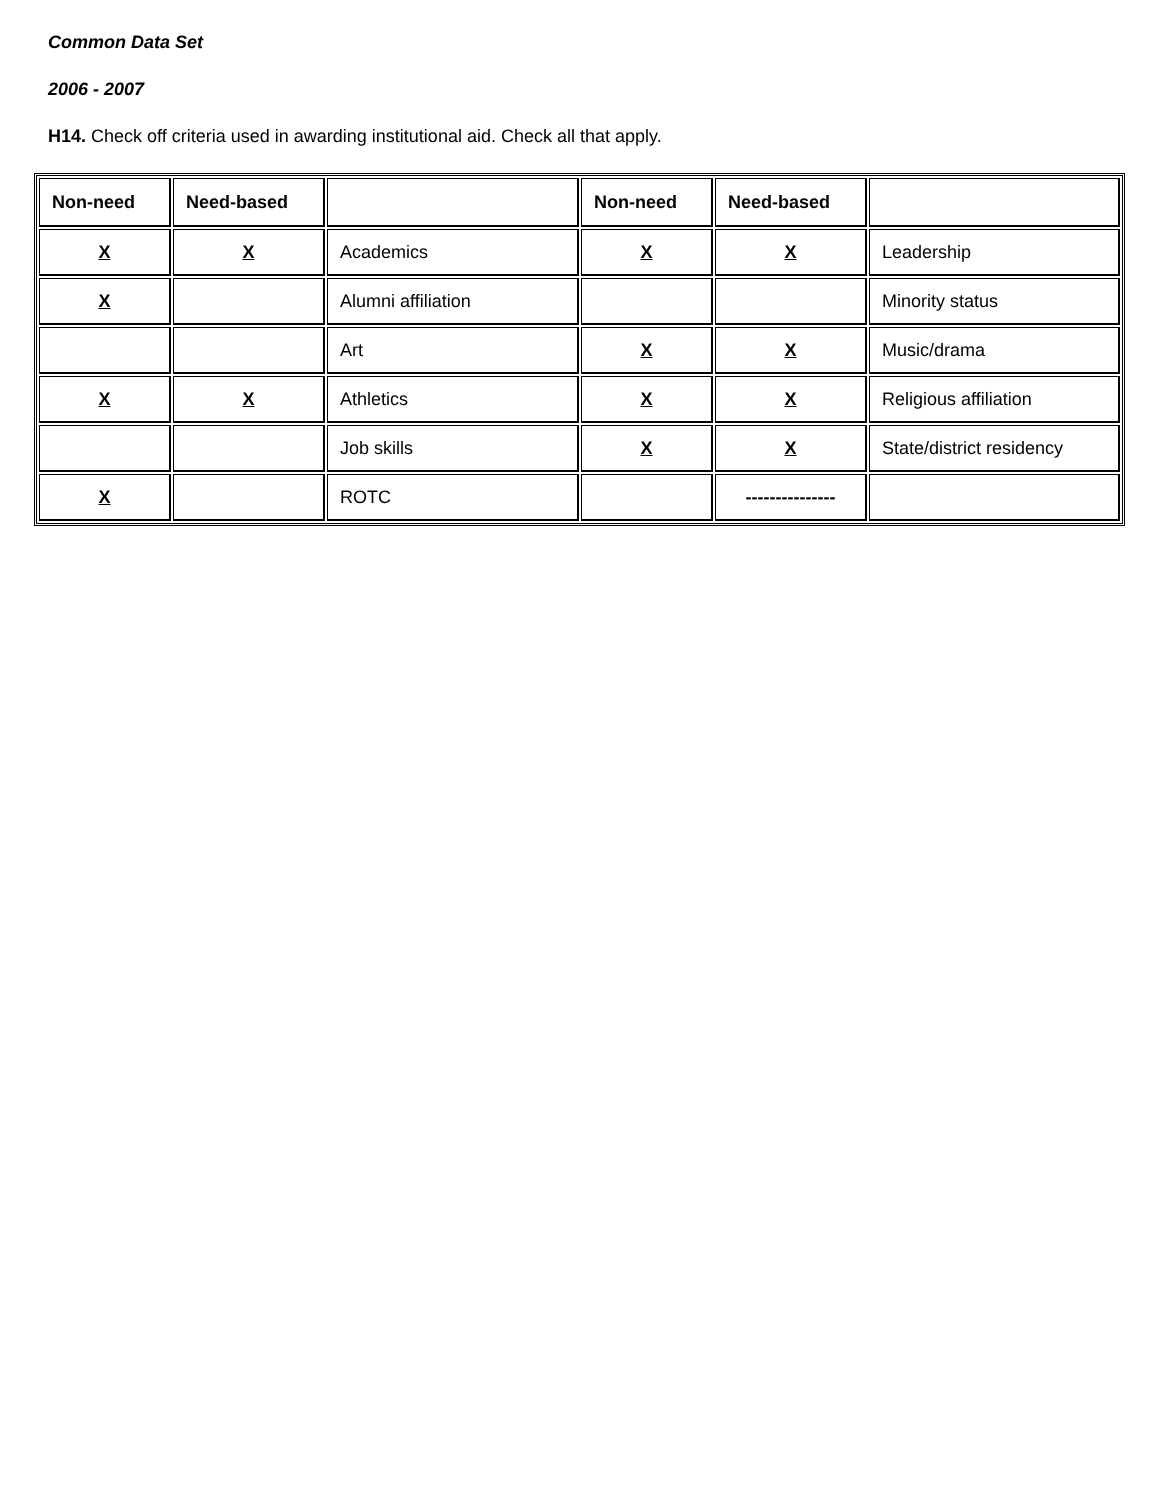Common Data Set
2006 - 2007
H14. Check off criteria used in awarding institutional aid. Check all that apply.
| Non-need | Need-based | | Non-need | Need-based | |
| --- | --- | --- | --- | --- | --- |
| X | X | Academics | X | X | Leadership |
| X | | Alumni affiliation | | | Minority status |
| | | Art | X | X | Music/drama |
| X | X | Athletics | X | X | Religious affiliation |
| | | Job skills | X | X | State/district residency |
| X | | ROTC | | --------------- | |